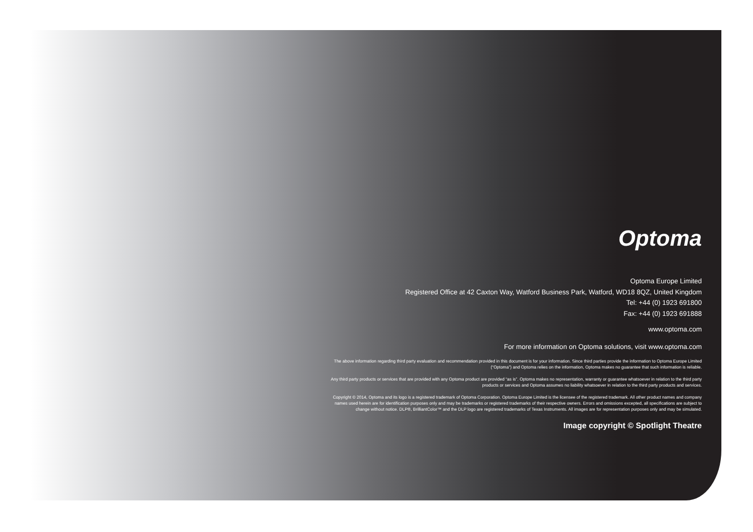Optoma
Optoma Europe Limited
Registered Office at 42 Caxton Way, Watford Business Park, Watford, WD18 8QZ, United Kingdom
Tel: +44 (0) 1923 691800
Fax: +44 (0) 1923 691888
www.optoma.com
For more information on Optoma solutions, visit www.optoma.com
The above information regarding third party evaluation and recommendation provided in this document is for your information. Since third parties provide the information to Optoma Europe Limited (“Optoma”) and Optoma relies on the information, Optoma makes no guarantee that such information is reliable.
Any third party products or services that are provided with any Optoma product are provided “as is”. Optoma makes no representation, warranty or guarantee whatsoever in relation to the third party products or services and Optoma assumes no liability whatsoever in relation to the third party products and services.
Copyright © 2014, Optoma and its logo is a registered trademark of Optoma Corporation. Optoma Europe Limited is the licensee of the registered trademark. All other product names and company names used herein are for identification purposes only and may be trademarks or registered trademarks of their respective owners. Errors and omissions excepted, all specifications are subject to change without notice. DLP®, BrilliantColor™ and the DLP logo are registered trademarks of Texas Instruments. All images are for representation purposes only and may be simulated.
Image copyright © Spotlight Theatre